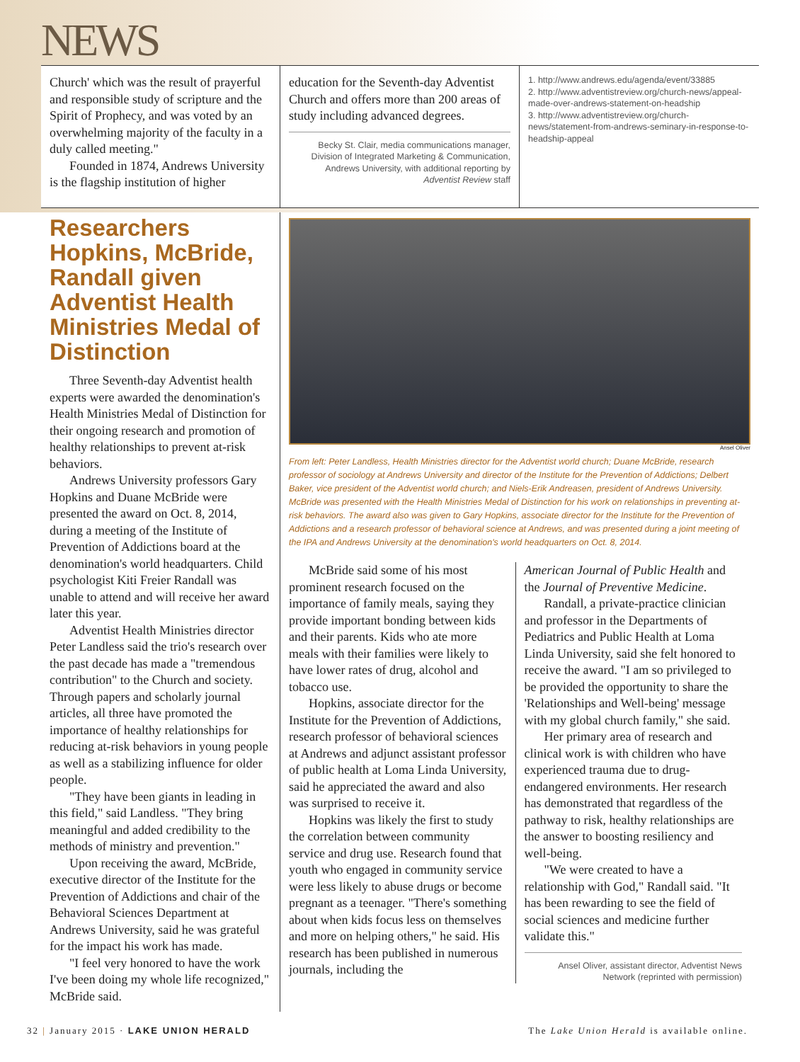NEWS
Church' which was the result of prayerful and responsible study of scripture and the Spirit of Prophecy, and was voted by an overwhelming majority of the faculty in a duly called meeting."
Founded in 1874, Andrews University is the flagship institution of higher
education for the Seventh-day Adventist Church and offers more than 200 areas of study including advanced degrees.
Becky St. Clair, media communications manager, Division of Integrated Marketing & Communication, Andrews University, with additional reporting by Adventist Review staff
1. http://www.andrews.edu/agenda/event/33885
2. http://www.adventistreview.org/church-news/appeal-made-over-andrews-statement-on-headship
3. http://www.adventistreview.org/church-news/statement-from-andrews-seminary-in-response-to-headship-appeal
Researchers Hopkins, McBride, Randall given Adventist Health Ministries Medal of Distinction
Three Seventh-day Adventist health experts were awarded the denomination's Health Ministries Medal of Distinction for their ongoing research and promotion of healthy relationships to prevent at-risk behaviors.
Andrews University professors Gary Hopkins and Duane McBride were presented the award on Oct. 8, 2014, during a meeting of the Institute of Prevention of Addictions board at the denomination's world headquarters. Child psychologist Kiti Freier Randall was unable to attend and will receive her award later this year.
Adventist Health Ministries director Peter Landless said the trio's research over the past decade has made a "tremendous contribution" to the Church and society. Through papers and scholarly journal articles, all three have promoted the importance of healthy relationships for reducing at-risk behaviors in young people as well as a stabilizing influence for older people.
"They have been giants in leading in this field," said Landless. "They bring meaningful and added credibility to the methods of ministry and prevention."
Upon receiving the award, McBride, executive director of the Institute for the Prevention of Addictions and chair of the Behavioral Sciences Department at Andrews University, said he was grateful for the impact his work has made.
"I feel very honored to have the work I've been doing my whole life recognized," McBride said.
Ansel Oliver
From left: Peter Landless, Health Ministries director for the Adventist world church; Duane McBride, research professor of sociology at Andrews University and director of the Institute for the Prevention of Addictions; Delbert Baker, vice president of the Adventist world church; and Niels-Erik Andreasen, president of Andrews University. McBride was presented with the Health Ministries Medal of Distinction for his work on relationships in preventing at-risk behaviors. The award also was given to Gary Hopkins, associate director for the Institute for the Prevention of Addictions and a research professor of behavioral science at Andrews, and was presented during a joint meeting of the IPA and Andrews University at the denomination's world headquarters on Oct. 8, 2014.
McBride said some of his most prominent research focused on the importance of family meals, saying they provide important bonding between kids and their parents. Kids who ate more meals with their families were likely to have lower rates of drug, alcohol and tobacco use.
Hopkins, associate director for the Institute for the Prevention of Addictions, research professor of behavioral sciences at Andrews and adjunct assistant professor of public health at Loma Linda University, said he appreciated the award and also was surprised to receive it.
Hopkins was likely the first to study the correlation between community service and drug use. Research found that youth who engaged in community service were less likely to abuse drugs or become pregnant as a teenager. "There's something about when kids focus less on themselves and more on helping others," he said. His research has been published in numerous journals, including the
American Journal of Public Health and the Journal of Preventive Medicine.
Randall, a private-practice clinician and professor in the Departments of Pediatrics and Public Health at Loma Linda University, said she felt honored to receive the award. "I am so privileged to be provided the opportunity to share the 'Relationships and Well-being' message with my global church family," she said.
Her primary area of research and clinical work is with children who have experienced trauma due to drug-endangered environments. Her research has demonstrated that regardless of the pathway to risk, healthy relationships are the answer to boosting resiliency and well-being.
"We were created to have a relationship with God," Randall said. "It has been rewarding to see the field of social sciences and medicine further validate this."
Ansel Oliver, assistant director, Adventist News Network (reprinted with permission)
32 | January 2015 · LAKE UNION HERALD The Lake Union Herald is available online.